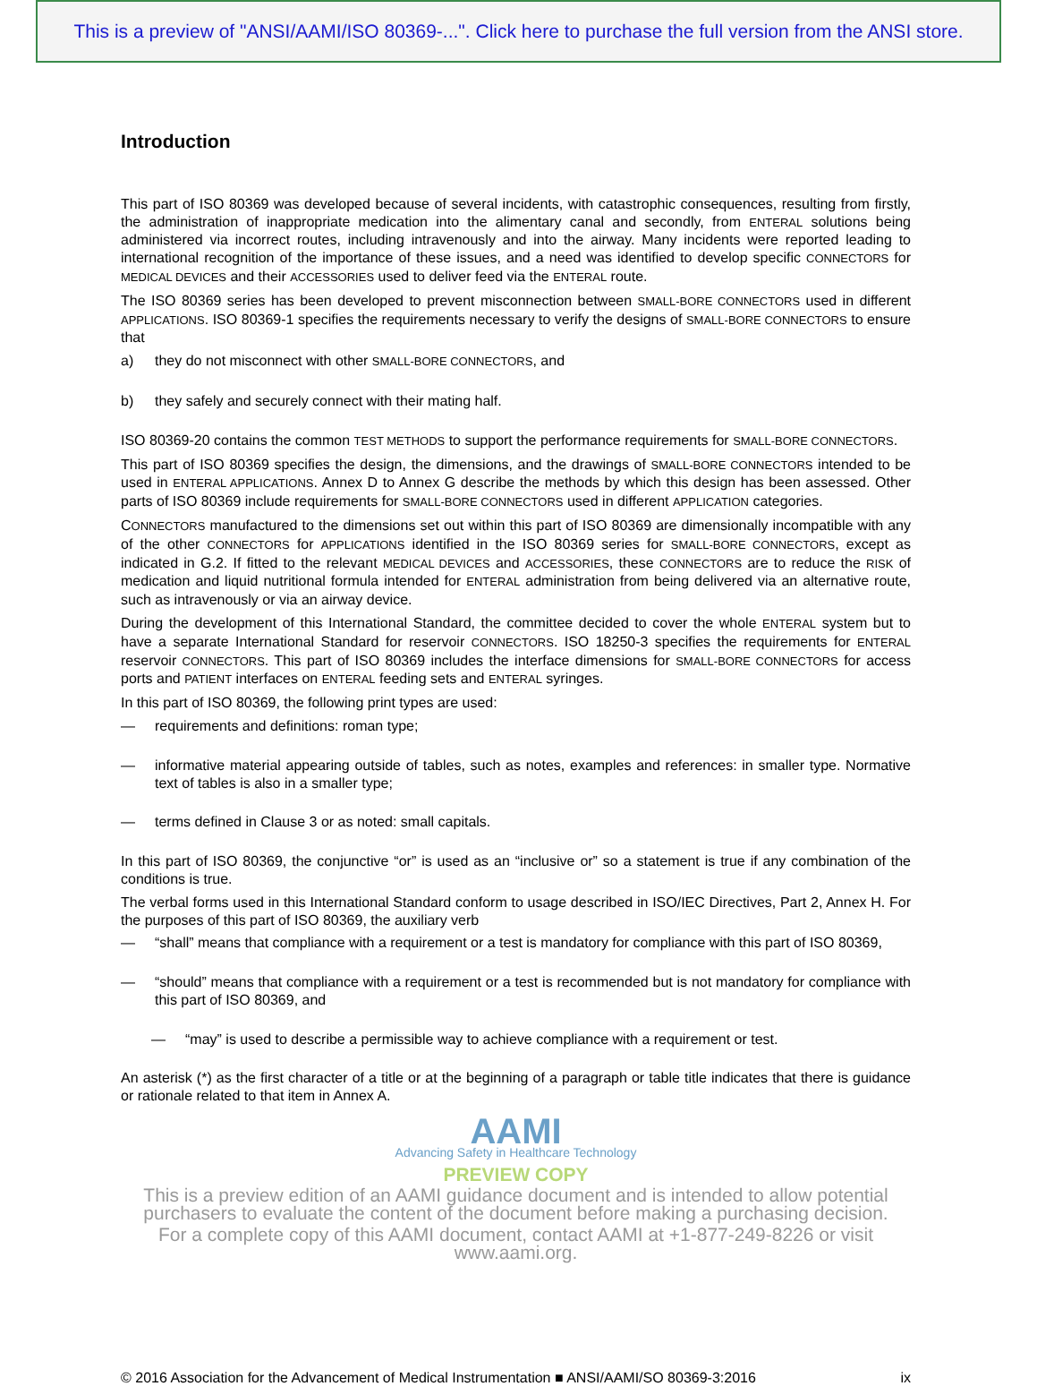This is a preview of "ANSI/AAMI/ISO 80369-...". Click here to purchase the full version from the ANSI store.
Introduction
This part of ISO 80369 was developed because of several incidents, with catastrophic consequences, resulting from firstly, the administration of inappropriate medication into the alimentary canal and secondly, from ENTERAL solutions being administered via incorrect routes, including intravenously and into the airway. Many incidents were reported leading to international recognition of the importance of these issues, and a need was identified to develop specific CONNECTORS for MEDICAL DEVICES and their ACCESSORIES used to deliver feed via the ENTERAL route.
The ISO 80369 series has been developed to prevent misconnection between SMALL-BORE CONNECTORS used in different APPLICATIONS. ISO 80369-1 specifies the requirements necessary to verify the designs of SMALL-BORE CONNECTORS to ensure that
a) they do not misconnect with other SMALL-BORE CONNECTORS, and
b) they safely and securely connect with their mating half.
ISO 80369-20 contains the common TEST METHODS to support the performance requirements for SMALL-BORE CONNECTORS.
This part of ISO 80369 specifies the design, the dimensions, and the drawings of SMALL-BORE CONNECTORS intended to be used in ENTERAL APPLICATIONS. Annex D to Annex G describe the methods by which this design has been assessed. Other parts of ISO 80369 include requirements for SMALL-BORE CONNECTORS used in different APPLICATION categories.
CONNECTORS manufactured to the dimensions set out within this part of ISO 80369 are dimensionally incompatible with any of the other CONNECTORS for APPLICATIONS identified in the ISO 80369 series for SMALL-BORE CONNECTORS, except as indicated in G.2. If fitted to the relevant MEDICAL DEVICES and ACCESSORIES, these CONNECTORS are to reduce the RISK of medication and liquid nutritional formula intended for ENTERAL administration from being delivered via an alternative route, such as intravenously or via an airway device.
During the development of this International Standard, the committee decided to cover the whole ENTERAL system but to have a separate International Standard for reservoir CONNECTORS. ISO 18250-3 specifies the requirements for ENTERAL reservoir CONNECTORS. This part of ISO 80369 includes the interface dimensions for SMALL-BORE CONNECTORS for access ports and PATIENT interfaces on ENTERAL feeding sets and ENTERAL syringes.
In this part of ISO 80369, the following print types are used:
— requirements and definitions: roman type;
— informative material appearing outside of tables, such as notes, examples and references: in smaller type. Normative text of tables is also in a smaller type;
— terms defined in Clause 3 or as noted: small capitals.
In this part of ISO 80369, the conjunctive “or” is used as an “inclusive or” so a statement is true if any combination of the conditions is true.
The verbal forms used in this International Standard conform to usage described in ISO/IEC Directives, Part 2, Annex H. For the purposes of this part of ISO 80369, the auxiliary verb
— “shall” means that compliance with a requirement or a test is mandatory for compliance with this part of ISO 80369,
— “should” means that compliance with a requirement or a test is recommended but is not mandatory for compliance with this part of ISO 80369, and
— “may” is used to describe a permissible way to achieve compliance with a requirement or test.
An asterisk (*) as the first character of a title or at the beginning of a paragraph or table title indicates that there is guidance or rationale related to that item in Annex A.
AAMI
Advancing Safety in Healthcare Technology
PREVIEW COPY
This is a preview edition of an AAMI guidance document and is intended to allow potential purchasers to evaluate the content of the document before making a purchasing decision.
For a complete copy of this AAMI document, contact AAMI at +1-877-249-8226 or visit www.aami.org.
© 2016 Association for the Advancement of Medical Instrumentation ■ ANSI/AAMI/SO 80369-3:2016 ix